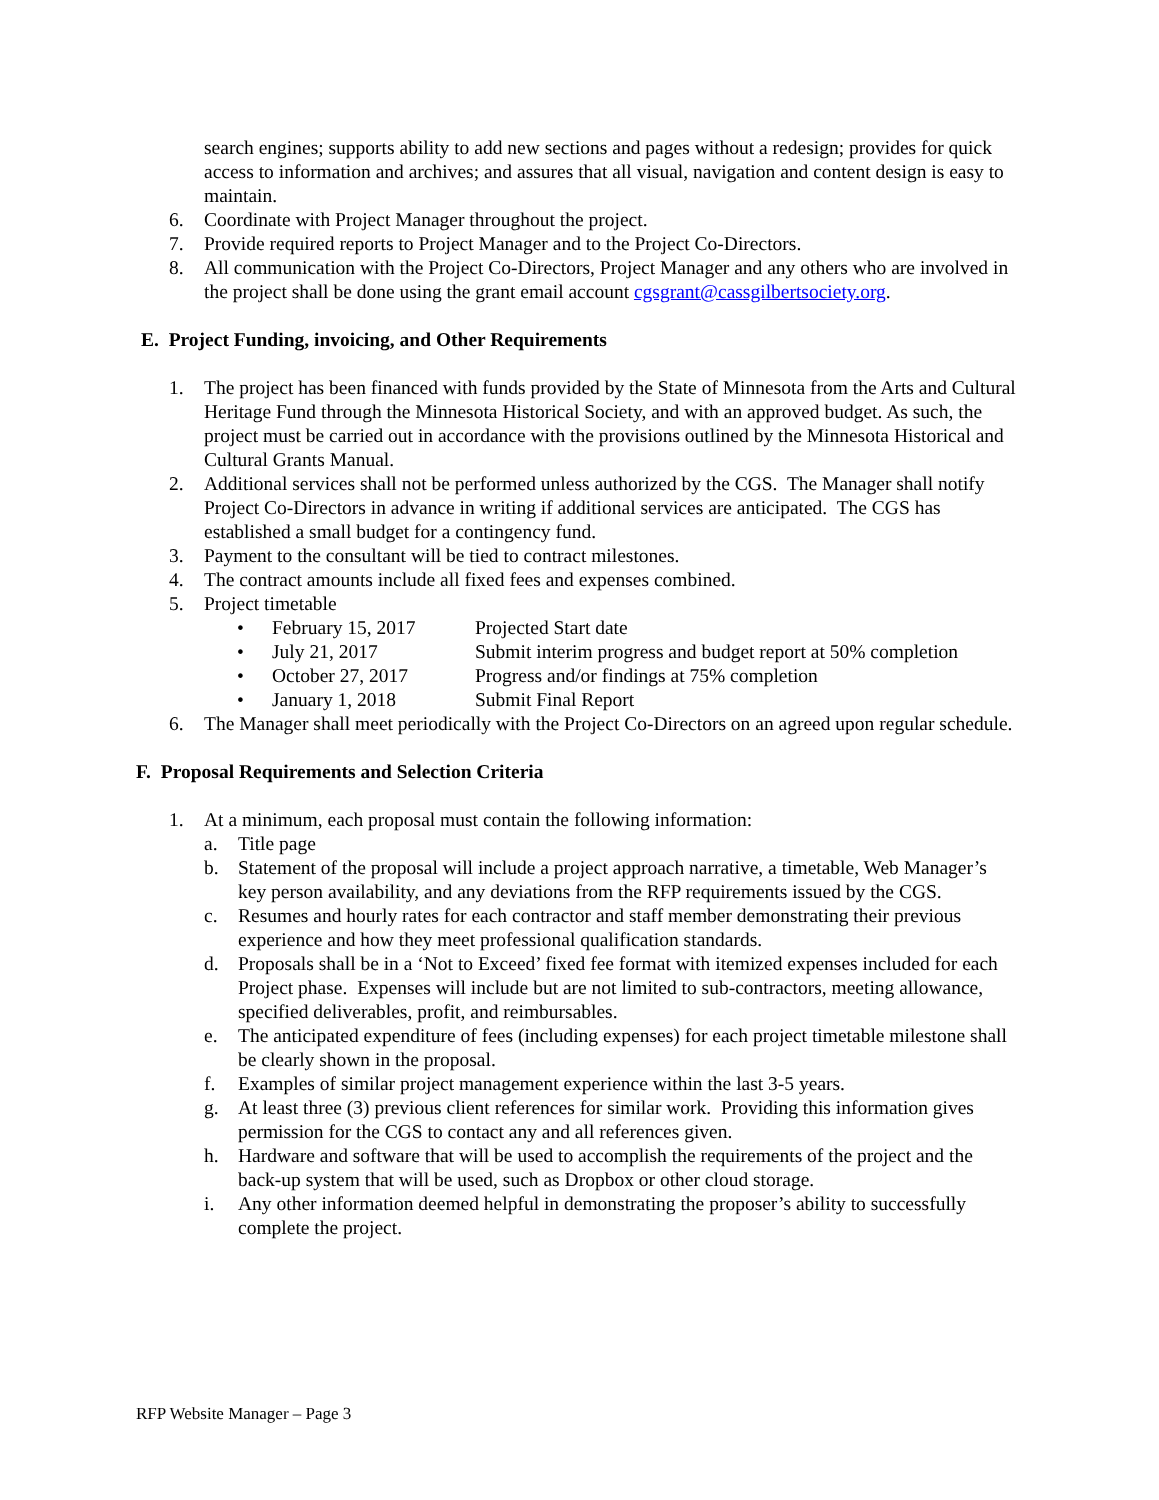search engines; supports ability to add new sections and pages without a redesign; provides for quick access to information and archives; and assures that all visual, navigation and content design is easy to maintain.
6. Coordinate with Project Manager throughout the project.
7. Provide required reports to Project Manager and to the Project Co-Directors.
8. All communication with the Project Co-Directors, Project Manager and any others who are involved in the project shall be done using the grant email account cgsgrant@cassgilbertsociety.org.
E. Project Funding, invoicing, and Other Requirements
1. The project has been financed with funds provided by the State of Minnesota from the Arts and Cultural Heritage Fund through the Minnesota Historical Society, and with an approved budget. As such, the project must be carried out in accordance with the provisions outlined by the Minnesota Historical and Cultural Grants Manual.
2. Additional services shall not be performed unless authorized by the CGS. The Manager shall notify Project Co-Directors in advance in writing if additional services are anticipated. The CGS has established a small budget for a contingency fund.
3. Payment to the consultant will be tied to contract milestones.
4. The contract amounts include all fixed fees and expenses combined.
5. Project timetable
• February 15, 2017 Projected Start date
• July 21, 2017 Submit interim progress and budget report at 50% completion
• October 27, 2017 Progress and/or findings at 75% completion
• January 1, 2018 Submit Final Report
6. The Manager shall meet periodically with the Project Co-Directors on an agreed upon regular schedule.
F. Proposal Requirements and Selection Criteria
1. At a minimum, each proposal must contain the following information:
a. Title page
b. Statement of the proposal will include a project approach narrative, a timetable, Web Manager’s key person availability, and any deviations from the RFP requirements issued by the CGS.
c. Resumes and hourly rates for each contractor and staff member demonstrating their previous experience and how they meet professional qualification standards.
d. Proposals shall be in a ‘Not to Exceed’ fixed fee format with itemized expenses included for each Project phase. Expenses will include but are not limited to sub-contractors, meeting allowance, specified deliverables, profit, and reimbursables.
e. The anticipated expenditure of fees (including expenses) for each project timetable milestone shall be clearly shown in the proposal.
f. Examples of similar project management experience within the last 3-5 years.
g. At least three (3) previous client references for similar work. Providing this information gives permission for the CGS to contact any and all references given.
h. Hardware and software that will be used to accomplish the requirements of the project and the back-up system that will be used, such as Dropbox or other cloud storage.
i. Any other information deemed helpful in demonstrating the proposer’s ability to successfully complete the project.
RFP Website Manager – Page 3